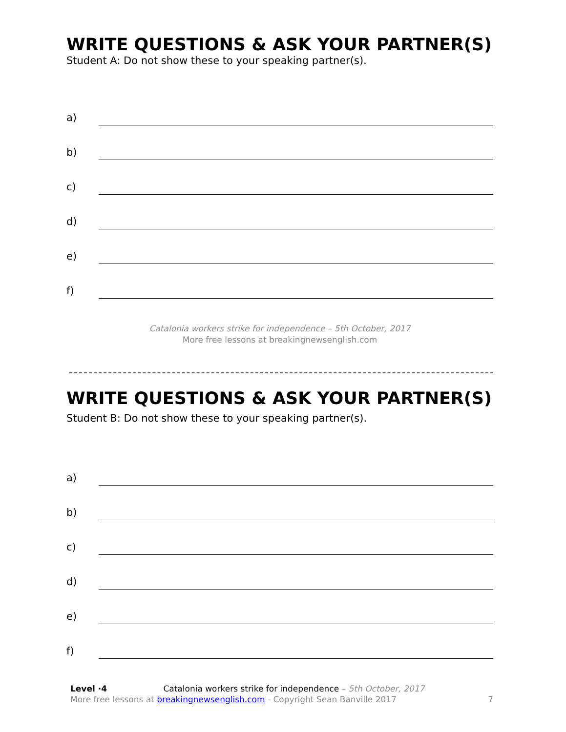WRITE QUESTIONS & ASK YOUR PARTNER(S)
Student A: Do not show these to your speaking partner(s).
a)
b)
c)
d)
e)
f)
Catalonia workers strike for independence – 5th October, 2017
More free lessons at breakingnewsenglish.com
WRITE QUESTIONS & ASK YOUR PARTNER(S)
Student B: Do not show these to your speaking partner(s).
a)
b)
c)
d)
e)
f)
Level ·4 Catalonia workers strike for independence – 5th October, 2017
More free lessons at breakingnewsenglish.com - Copyright Sean Banville 2017 7